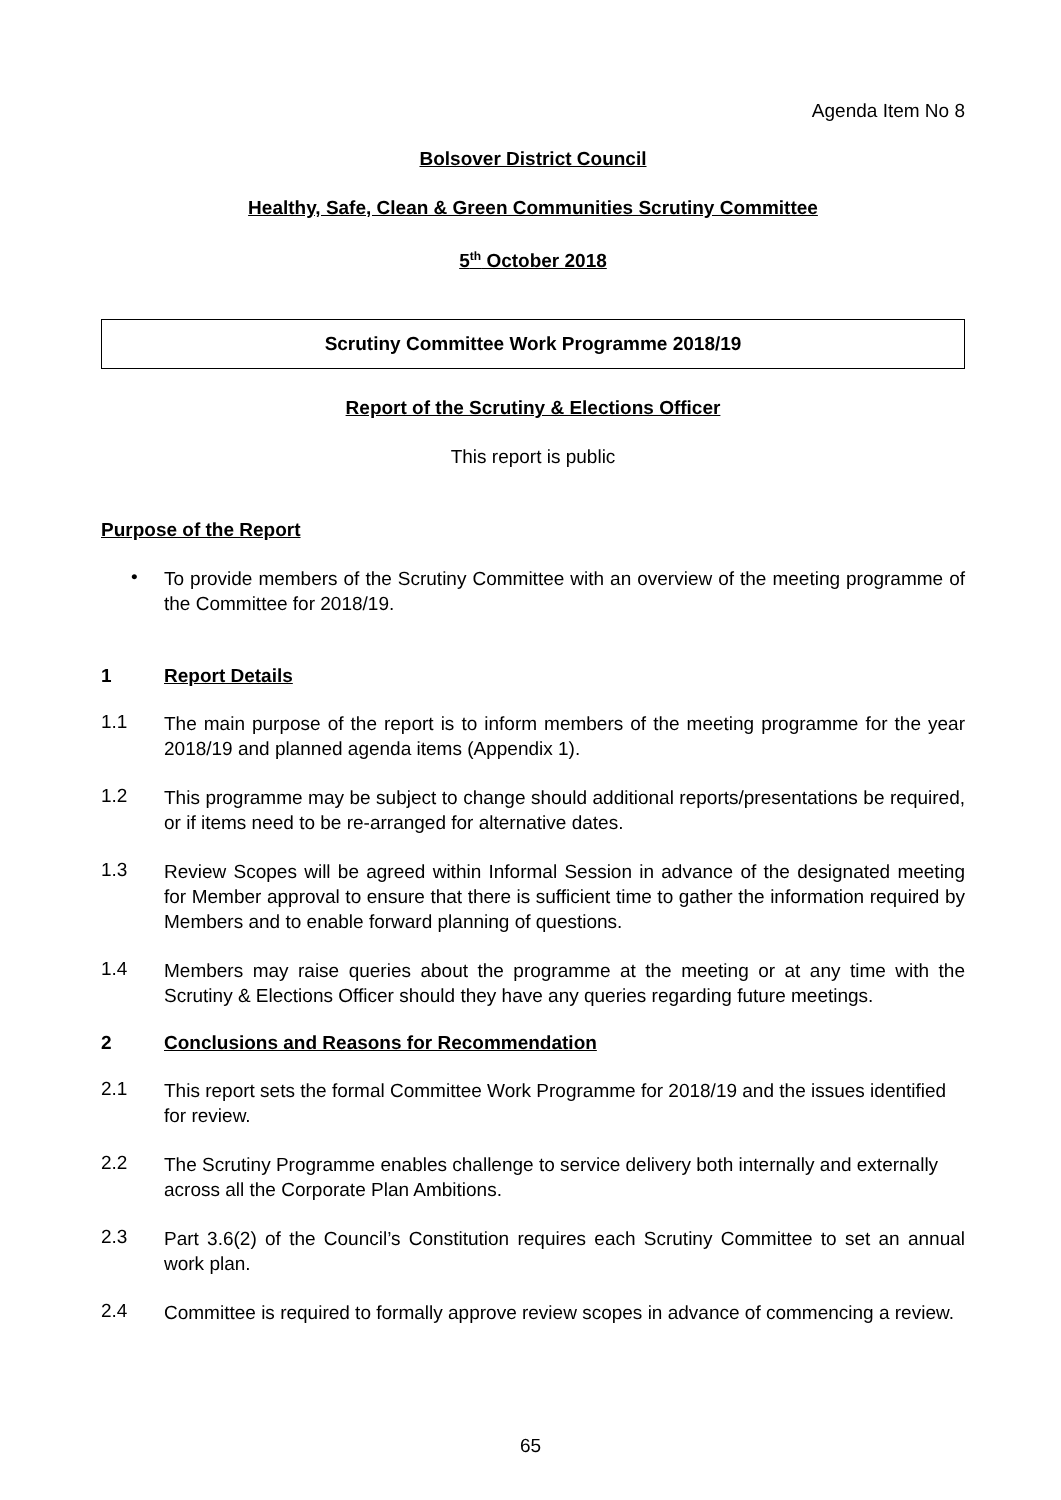Agenda Item No 8
Bolsover District Council
Healthy, Safe, Clean & Green Communities Scrutiny Committee
5<sup>th</sup> October 2018
Scrutiny Committee Work Programme 2018/19
Report of the Scrutiny & Elections Officer
This report is public
Purpose of the Report
•
To provide members of the Scrutiny Committee with an overview of the meeting programme of the Committee for 2018/19.
1 Report Details
1.1
The main purpose of the report is to inform members of the meeting programme for the year 2018/19 and planned agenda items (Appendix 1).
1.2
This programme may be subject to change should additional reports/presentations be required, or if items need to be re-arranged for alternative dates.
1.3
Review Scopes will be agreed within Informal Session in advance of the designated meeting for Member approval to ensure that there is sufficient time to gather the information required by Members and to enable forward planning of questions.
1.4
Members may raise queries about the programme at the meeting or at any time with the Scrutiny & Elections Officer should they have any queries regarding future meetings.
2 Conclusions and Reasons for Recommendation
2.1
This report sets the formal Committee Work Programme for 2018/19 and the issues identified for review.
2.2
The Scrutiny Programme enables challenge to service delivery both internally and externally across all the Corporate Plan Ambitions.
2.3
Part 3.6(2) of the Council’s Constitution requires each Scrutiny Committee to set an annual work plan.
2.4
Committee is required to formally approve review scopes in advance of commencing a review.
65